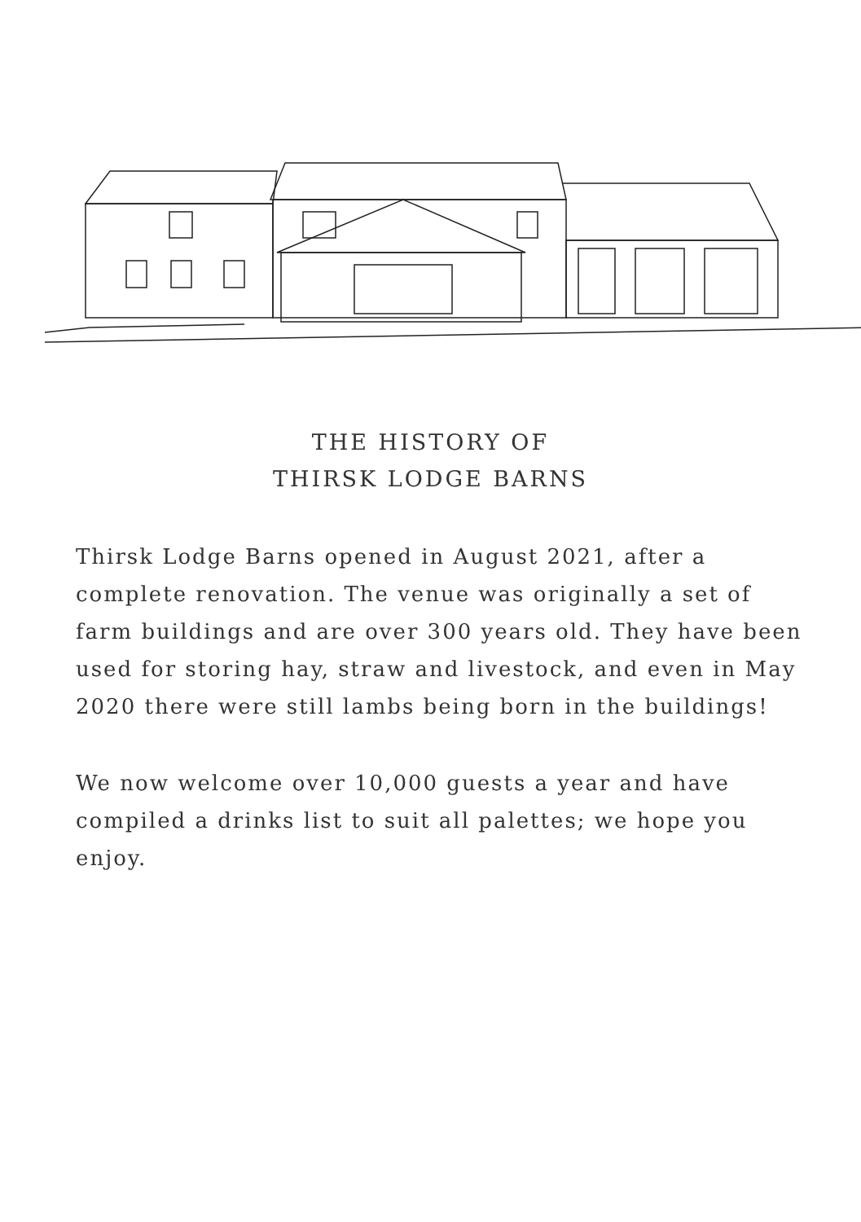THE HISTORY OF
THIRSK LODGE BARNS
Thirsk Lodge Barns opened in August 2021, after a complete renovation. The venue was originally a set of farm buildings and are over 300 years old. They have been used for storing hay, straw and livestock, and even in May 2020 there were still lambs being born in the buildings!
We now welcome over 10,000 guests a year and have compiled a drinks list to suit all palettes; we hope you enjoy.